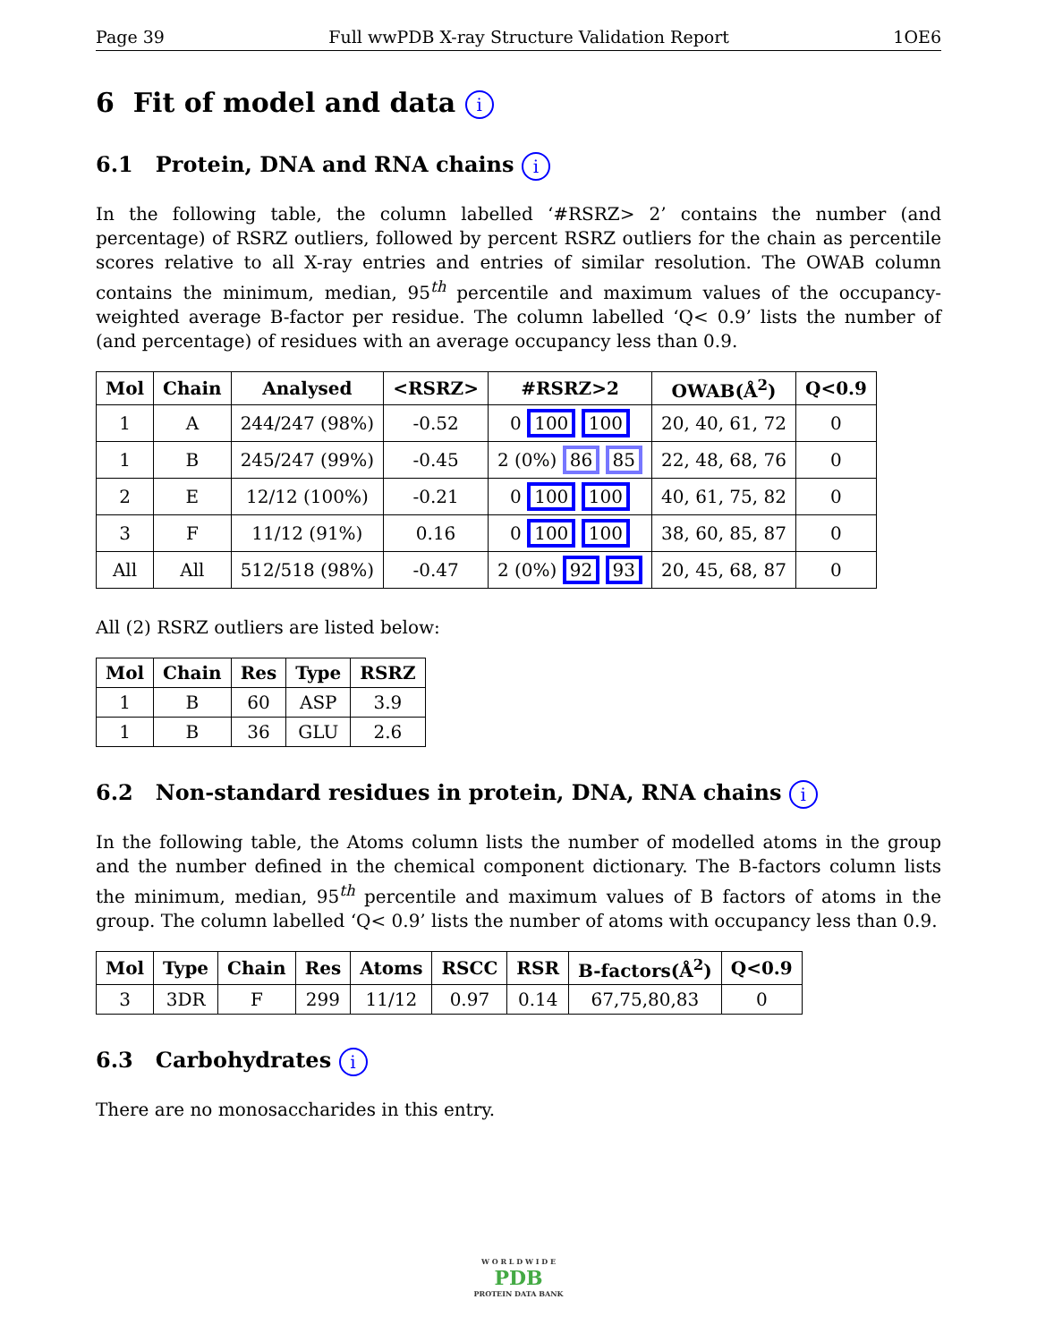Page 39 Full wwPDB X-ray Structure Validation Report 1OE6
6 Fit of model and data i
6.1 Protein, DNA and RNA chains i
In the following table, the column labelled ‘#RSRZ> 2’ contains the number (and percentage) of RSRZ outliers, followed by percent RSRZ outliers for the chain as percentile scores relative to all X-ray entries and entries of similar resolution. The OWAB column contains the minimum, median, 95<sup>th</sup> percentile and maximum values of the occupancy-weighted average B-factor per residue. The column labelled ‘Q< 0.9’ lists the number of (and percentage) of residues with an average occupancy less than 0.9.
| Mol | Chain | Analysed | <RSRZ> | #RSRZ>2 | OWAB(Å<sup>2</sup>) | Q<0.9 |
| --- | --- | --- | --- | --- | --- | --- |
| 1 | A | 244/247 (98%) | -0.52 | 0 100 100 | 20, 40, 61, 72 | 0 |
| 1 | B | 245/247 (99%) | -0.45 | 2 (0%) 86 85 | 22, 48, 68, 76 | 0 |
| 2 | E | 12/12 (100%) | -0.21 | 0 100 100 | 40, 61, 75, 82 | 0 |
| 3 | F | 11/12 (91%) | 0.16 | 0 100 100 | 38, 60, 85, 87 | 0 |
| All | All | 512/518 (98%) | -0.47 | 2 (0%) 92 93 | 20, 45, 68, 87 | 0 |
All (2) RSRZ outliers are listed below:
| Mol | Chain | Res | Type | RSRZ |
| --- | --- | --- | --- | --- |
| 1 | B | 60 | ASP | 3.9 |
| 1 | B | 36 | GLU | 2.6 |
6.2 Non-standard residues in protein, DNA, RNA chains i
In the following table, the Atoms column lists the number of modelled atoms in the group and the number defined in the chemical component dictionary. The B-factors column lists the minimum, median, 95<sup>th</sup> percentile and maximum values of B factors of atoms in the group. The column labelled ‘Q< 0.9’ lists the number of atoms with occupancy less than 0.9.
| Mol | Type | Chain | Res | Atoms | RSCC | RSR | B-factors(Å<sup>2</sup>) | Q<0.9 |
| --- | --- | --- | --- | --- | --- | --- | --- | --- |
| 3 | 3DR | F | 299 | 11/12 | 0.97 | 0.14 | 67,75,80,83 | 0 |
6.3 Carbohydrates i
There are no monosaccharides in this entry.
W O R L D W I D E
PDB
PROTEIN DATA BANK